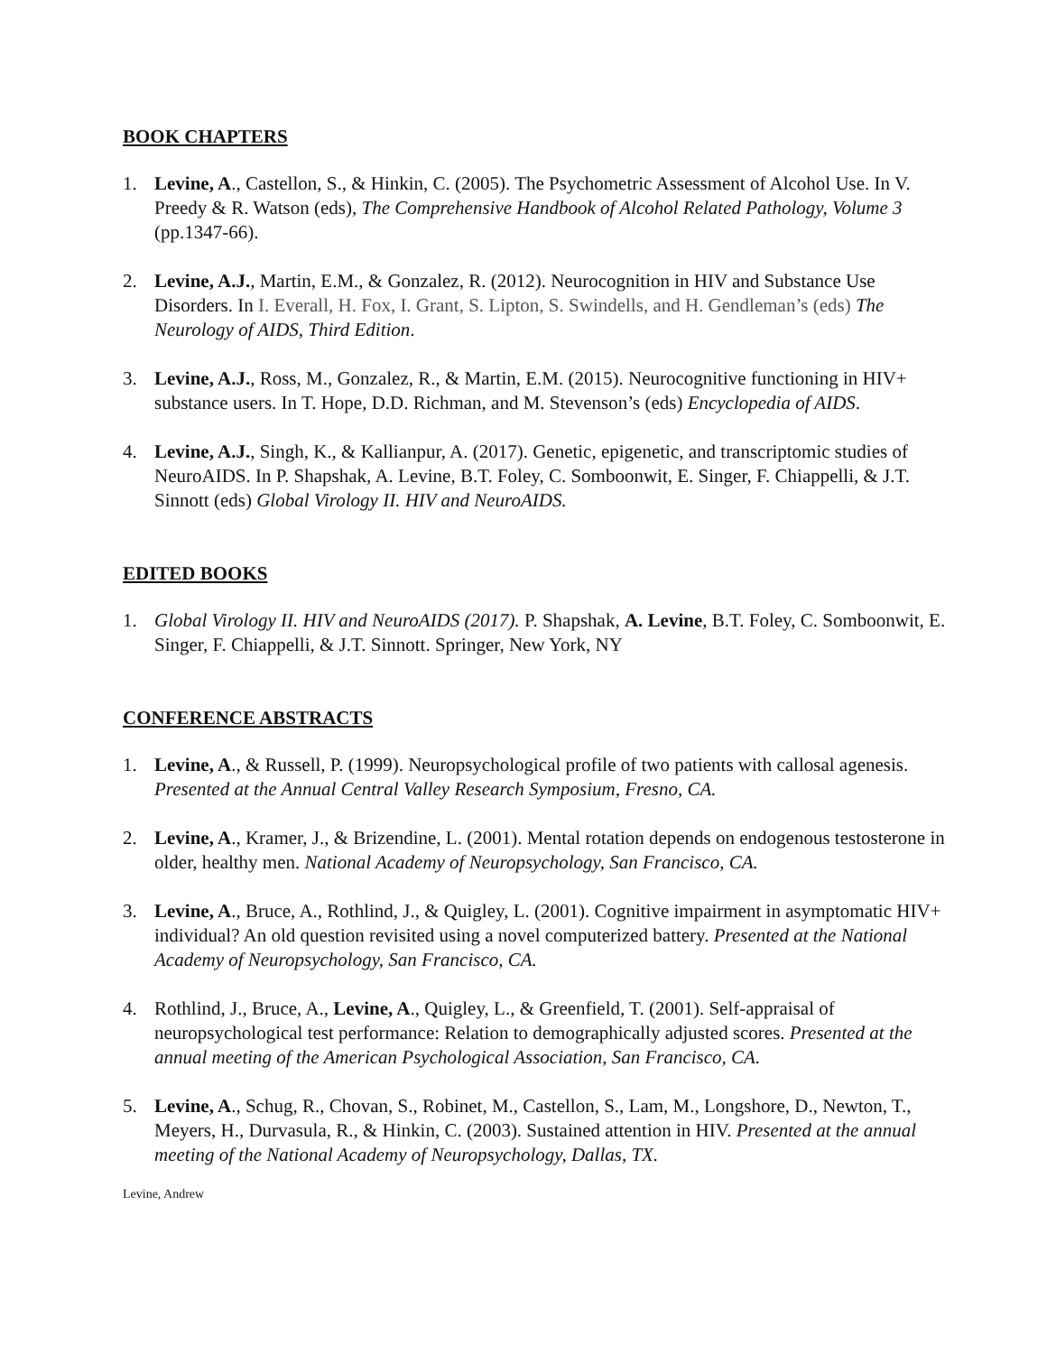BOOK CHAPTERS
1. Levine, A., Castellon, S., & Hinkin, C. (2005). The Psychometric Assessment of Alcohol Use. In V. Preedy & R. Watson (eds), The Comprehensive Handbook of Alcohol Related Pathology, Volume 3 (pp.1347-66).
2. Levine, A.J., Martin, E.M., & Gonzalez, R. (2012). Neurocognition in HIV and Substance Use Disorders. In I. Everall, H. Fox, I. Grant, S. Lipton, S. Swindells, and H. Gendleman’s (eds) The Neurology of AIDS, Third Edition.
3. Levine, A.J., Ross, M., Gonzalez, R., & Martin, E.M. (2015). Neurocognitive functioning in HIV+ substance users. In T. Hope, D.D. Richman, and M. Stevenson’s (eds) Encyclopedia of AIDS.
4. Levine, A.J., Singh, K., & Kallianpur, A. (2017). Genetic, epigenetic, and transcriptomic studies of NeuroAIDS. In P. Shapshak, A. Levine, B.T. Foley, C. Somboonwit, E. Singer, F. Chiappelli, & J.T. Sinnott (eds) Global Virology II. HIV and NeuroAIDS.
EDITED BOOKS
1. Global Virology II. HIV and NeuroAIDS (2017). P. Shapshak, A. Levine, B.T. Foley, C. Somboonwit, E. Singer, F. Chiappelli, & J.T. Sinnott. Springer, New York, NY
CONFERENCE ABSTRACTS
1. Levine, A., & Russell, P. (1999). Neuropsychological profile of two patients with callosal agenesis. Presented at the Annual Central Valley Research Symposium, Fresno, CA.
2. Levine, A., Kramer, J., & Brizendine, L. (2001). Mental rotation depends on endogenous testosterone in older, healthy men. National Academy of Neuropsychology, San Francisco, CA.
3. Levine, A., Bruce, A., Rothlind, J., & Quigley, L. (2001). Cognitive impairment in asymptomatic HIV+ individual? An old question revisited using a novel computerized battery. Presented at the National Academy of Neuropsychology, San Francisco, CA.
4. Rothlind, J., Bruce, A., Levine, A., Quigley, L., & Greenfield, T. (2001). Self-appraisal of neuropsychological test performance: Relation to demographically adjusted scores. Presented at the annual meeting of the American Psychological Association, San Francisco, CA.
5. Levine, A., Schug, R., Chovan, S., Robinet, M., Castellon, S., Lam, M., Longshore, D., Newton, T., Meyers, H., Durvasula, R., & Hinkin, C. (2003). Sustained attention in HIV. Presented at the annual meeting of the National Academy of Neuropsychology, Dallas, TX.
Levine, Andrew